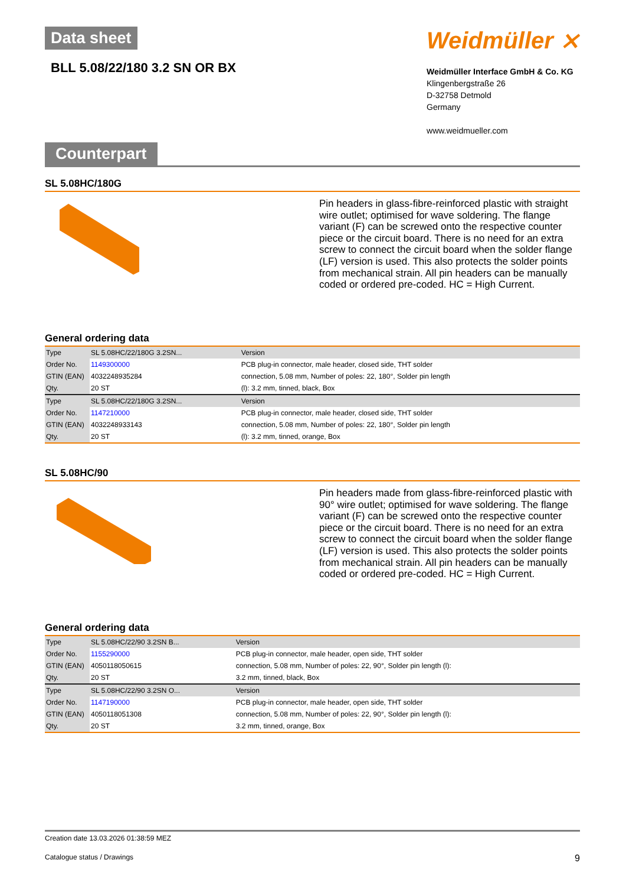Data sheet
BLL 5.08/22/180 3.2 SN OR BX
Weidmüller ⨯
Weidmüller Interface GmbH & Co. KG
Klingenbergstraße 26
D-32758 Detmold
Germany
www.weidmueller.com
Counterpart
SL 5.08HC/180G
Pin headers in glass-fibre-reinforced plastic with straight wire outlet; optimised for wave soldering. The flange variant (F) can be screwed onto the respective counter piece or the circuit board. There is no need for an extra screw to connect the circuit board when the solder flange (LF) version is used. This also protects the solder points from mechanical strain. All pin headers can be manually coded or ordered pre-coded. HC = High Current.
General ordering data
| Type | SL 5.08HC/22/180G 3.2SN... | Version |
| Order No. | 1149300000 | PCB plug-in connector, male header, closed side, THT solder |
| GTIN (EAN) | 4032248935284 | connection, 5.08 mm, Number of poles: 22, 180°, Solder pin length |
| Qty. | 20 ST | (l): 3.2 mm, tinned, black, Box |
| Type | SL 5.08HC/22/180G 3.2SN... | Version |
| Order No. | 1147210000 | PCB plug-in connector, male header, closed side, THT solder |
| GTIN (EAN) | 4032248933143 | connection, 5.08 mm, Number of poles: 22, 180°, Solder pin length |
| Qty. | 20 ST | (l): 3.2 mm, tinned, orange, Box |
SL 5.08HC/90
Pin headers made from glass-fibre-reinforced plastic with 90° wire outlet; optimised for wave soldering. The flange variant (F) can be screwed onto the respective counter piece or the circuit board. There is no need for an extra screw to connect the circuit board when the solder flange (LF) version is used. This also protects the solder points from mechanical strain. All pin headers can be manually coded or ordered pre-coded. HC = High Current.
General ordering data
| Type | SL 5.08HC/22/90 3.2SN B... | Version |
| Order No. | 1155290000 | PCB plug-in connector, male header, open side, THT solder |
| GTIN (EAN) | 4050118050615 | connection, 5.08 mm, Number of poles: 22, 90°, Solder pin length (l): |
| Qty. | 20 ST | 3.2 mm, tinned, black, Box |
| Type | SL 5.08HC/22/90 3.2SN O... | Version |
| Order No. | 1147190000 | PCB plug-in connector, male header, open side, THT solder |
| GTIN (EAN) | 4050118051308 | connection, 5.08 mm, Number of poles: 22, 90°, Solder pin length (l): |
| Qty. | 20 ST | 3.2 mm, tinned, orange, Box |
Creation date 13.03.2026 01:38:59 MEZ
Catalogue status / Drawings 9